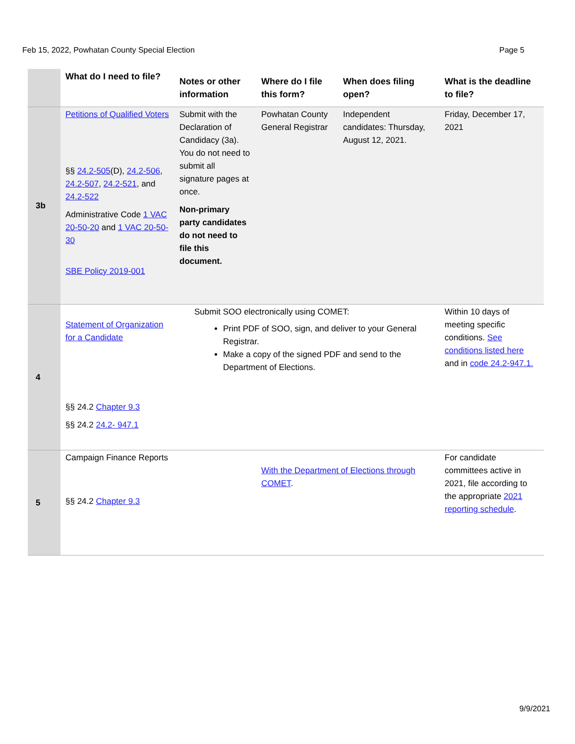Feb 15, 2022, Powhatan County Special Election Page 5
| | What do I need to file? | Notes or other information | Where do I file this form? | When does filing open? | What is the deadline to file? |
| --- | --- | --- | --- | --- | --- |
| 3b | Petitions of Qualified Voters §§ 24.2-505 (D), 24.2-506 , 24.2-507 , 24.2-521 , and 24.2-522 Administrative Code 1 VAC 20-50-20 and 1 VAC 20-50-30 SBE Policy 2019-001 | Submit with the Declaration of Candidacy (3a). You do not need to submit all signature pages at once. Non-primary party candidates do not need to file this document. | Powhatan County General Registrar | Independent candidates: Thursday, August 12, 2021. | Friday, December 17, 2021 |
| 4 | Statement of Organization for a Candidate §§ 24.2 Chapter 9.3 §§ 24.2 24.2- 947.1 | Submit SOO electronically using COMET: Print PDF of SOO, sign, and deliver to your General Registrar. Make a copy of the signed PDF and send to the Department of Elections. | | | Within 10 days of meeting specific conditions. See conditions listed here and in code 24.2-947.1. |
| 5 | Campaign Finance Reports §§ 24.2 Chapter 9.3 | | With the Department of Elections through COMET . | | For candidate committees active in 2021, file according to the appropriate 2021 reporting schedule . |
9/9/2021